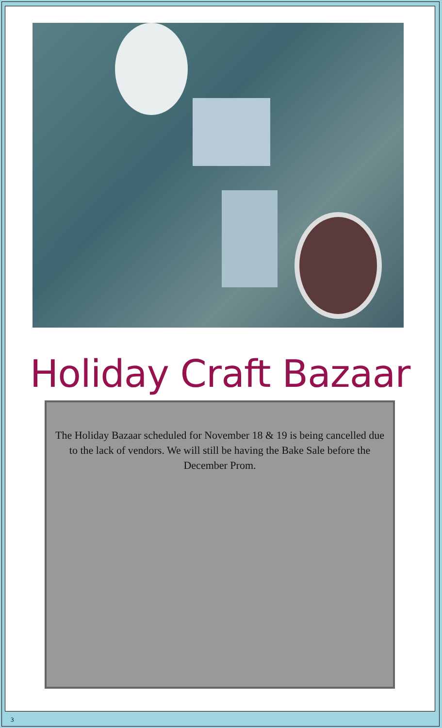Holiday Craft Bazaar
The Holiday Bazaar scheduled for November 18 & 19 is being cancelled due to the lack of vendors. We will still be having the Bake Sale before the December Prom.
3